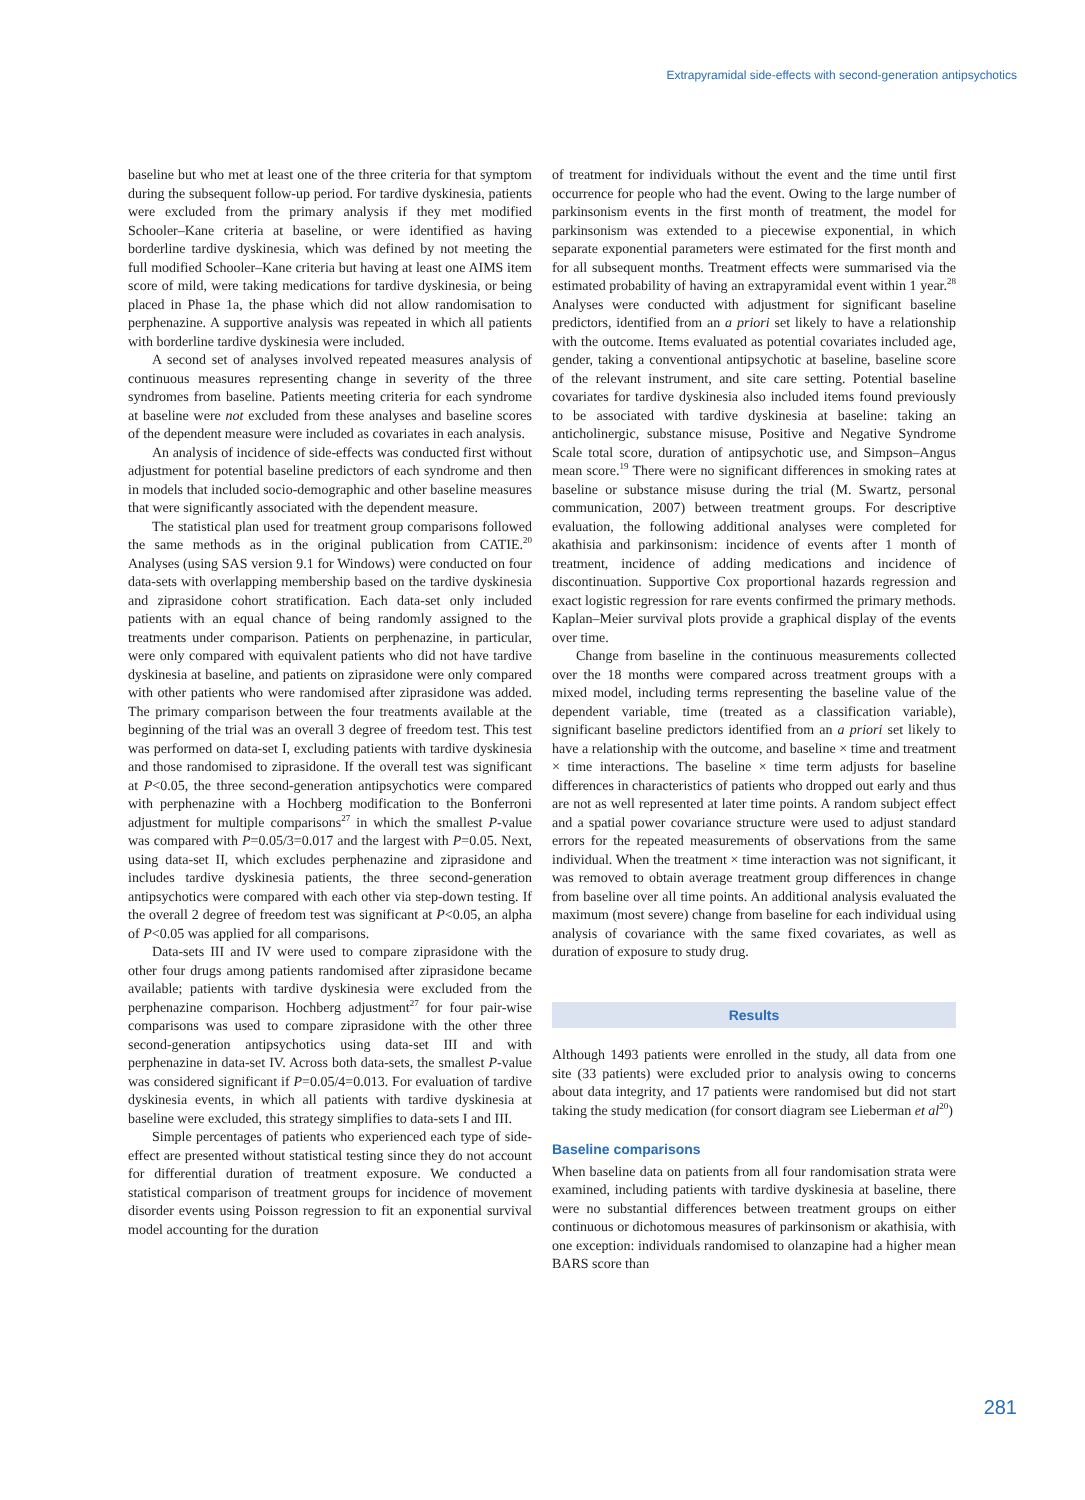Extrapyramidal side-effects with second-generation antipsychotics
baseline but who met at least one of the three criteria for that symptom during the subsequent follow-up period. For tardive dyskinesia, patients were excluded from the primary analysis if they met modified Schooler–Kane criteria at baseline, or were identified as having borderline tardive dyskinesia, which was defined by not meeting the full modified Schooler–Kane criteria but having at least one AIMS item score of mild, were taking medications for tardive dyskinesia, or being placed in Phase 1a, the phase which did not allow randomisation to perphenazine. A supportive analysis was repeated in which all patients with borderline tardive dyskinesia were included.
A second set of analyses involved repeated measures analysis of continuous measures representing change in severity of the three syndromes from baseline. Patients meeting criteria for each syndrome at baseline were not excluded from these analyses and baseline scores of the dependent measure were included as covariates in each analysis.
An analysis of incidence of side-effects was conducted first without adjustment for potential baseline predictors of each syndrome and then in models that included socio-demographic and other baseline measures that were significantly associated with the dependent measure.
The statistical plan used for treatment group comparisons followed the same methods as in the original publication from CATIE.<sup>20</sup> Analyses (using SAS version 9.1 for Windows) were conducted on four data-sets with overlapping membership based on the tardive dyskinesia and ziprasidone cohort stratification. Each data-set only included patients with an equal chance of being randomly assigned to the treatments under comparison. Patients on perphenazine, in particular, were only compared with equivalent patients who did not have tardive dyskinesia at baseline, and patients on ziprasidone were only compared with other patients who were randomised after ziprasidone was added. The primary comparison between the four treatments available at the beginning of the trial was an overall 3 degree of freedom test. This test was performed on data-set I, excluding patients with tardive dyskinesia and those randomised to ziprasidone. If the overall test was significant at P<0.05, the three second-generation antipsychotics were compared with perphenazine with a Hochberg modification to the Bonferroni adjustment for multiple comparisons<sup>27</sup> in which the smallest P-value was compared with P=0.05/3=0.017 and the largest with P=0.05. Next, using data-set II, which excludes perphenazine and ziprasidone and includes tardive dyskinesia patients, the three second-generation antipsychotics were compared with each other via step-down testing. If the overall 2 degree of freedom test was significant at P<0.05, an alpha of P<0.05 was applied for all comparisons.
Data-sets III and IV were used to compare ziprasidone with the other four drugs among patients randomised after ziprasidone became available; patients with tardive dyskinesia were excluded from the perphenazine comparison. Hochberg adjustment<sup>27</sup> for four pair-wise comparisons was used to compare ziprasidone with the other three second-generation antipsychotics using data-set III and with perphenazine in data-set IV. Across both data-sets, the smallest P-value was considered significant if P=0.05/4=0.013. For evaluation of tardive dyskinesia events, in which all patients with tardive dyskinesia at baseline were excluded, this strategy simplifies to data-sets I and III.
Simple percentages of patients who experienced each type of side-effect are presented without statistical testing since they do not account for differential duration of treatment exposure. We conducted a statistical comparison of treatment groups for incidence of movement disorder events using Poisson regression to fit an exponential survival model accounting for the duration
of treatment for individuals without the event and the time until first occurrence for people who had the event. Owing to the large number of parkinsonism events in the first month of treatment, the model for parkinsonism was extended to a piecewise exponential, in which separate exponential parameters were estimated for the first month and for all subsequent months. Treatment effects were summarised via the estimated probability of having an extrapyramidal event within 1 year.<sup>28</sup> Analyses were conducted with adjustment for significant baseline predictors, identified from an a priori set likely to have a relationship with the outcome. Items evaluated as potential covariates included age, gender, taking a conventional antipsychotic at baseline, baseline score of the relevant instrument, and site care setting. Potential baseline covariates for tardive dyskinesia also included items found previously to be associated with tardive dyskinesia at baseline: taking an anticholinergic, substance misuse, Positive and Negative Syndrome Scale total score, duration of antipsychotic use, and Simpson–Angus mean score.<sup>19</sup> There were no significant differences in smoking rates at baseline or substance misuse during the trial (M. Swartz, personal communication, 2007) between treatment groups. For descriptive evaluation, the following additional analyses were completed for akathisia and parkinsonism: incidence of events after 1 month of treatment, incidence of adding medications and incidence of discontinuation. Supportive Cox proportional hazards regression and exact logistic regression for rare events confirmed the primary methods. Kaplan–Meier survival plots provide a graphical display of the events over time.
Change from baseline in the continuous measurements collected over the 18 months were compared across treatment groups with a mixed model, including terms representing the baseline value of the dependent variable, time (treated as a classification variable), significant baseline predictors identified from an a priori set likely to have a relationship with the outcome, and baseline × time and treatment × time interactions. The baseline × time term adjusts for baseline differences in characteristics of patients who dropped out early and thus are not as well represented at later time points. A random subject effect and a spatial power covariance structure were used to adjust standard errors for the repeated measurements of observations from the same individual. When the treatment × time interaction was not significant, it was removed to obtain average treatment group differences in change from baseline over all time points. An additional analysis evaluated the maximum (most severe) change from baseline for each individual using analysis of covariance with the same fixed covariates, as well as duration of exposure to study drug.
Results
Although 1493 patients were enrolled in the study, all data from one site (33 patients) were excluded prior to analysis owing to concerns about data integrity, and 17 patients were randomised but did not start taking the study medication (for consort diagram see Lieberman et al<sup>20</sup>)
Baseline comparisons
When baseline data on patients from all four randomisation strata were examined, including patients with tardive dyskinesia at baseline, there were no substantial differences between treatment groups on either continuous or dichotomous measures of parkinsonism or akathisia, with one exception: individuals randomised to olanzapine had a higher mean BARS score than
281